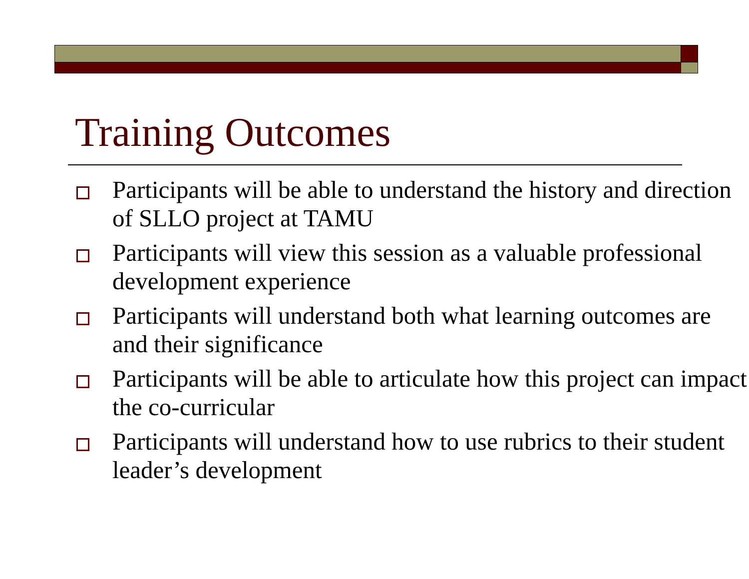Training Outcomes
Participants will be able to understand the history and direction of SLLO project at TAMU
Participants will view this session as a valuable professional development experience
Participants will understand both what learning outcomes are and their significance
Participants will be able to articulate how this project can impact the co-curricular
Participants will understand how to use rubrics to their student leader’s development